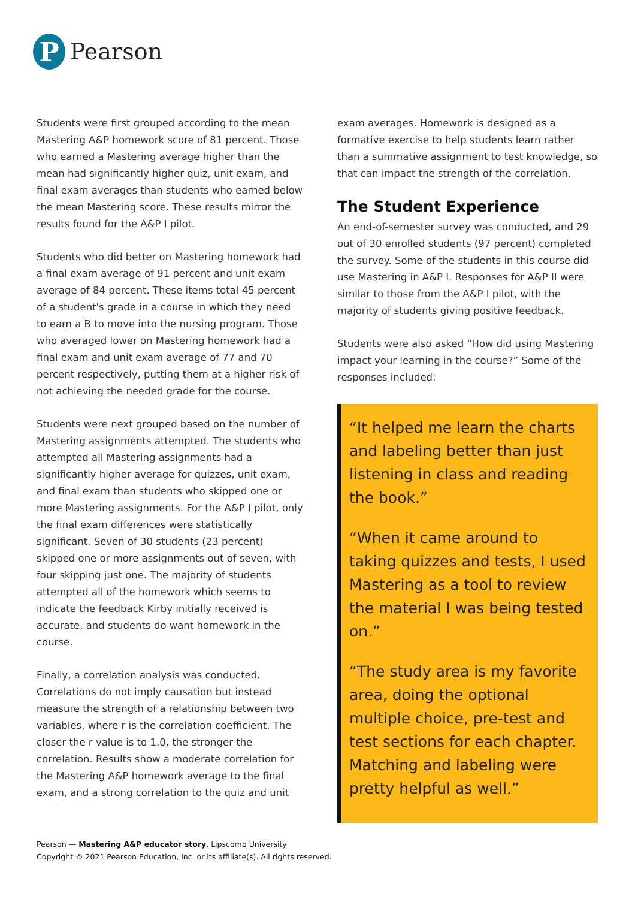P
Pearson
Students were first grouped according to the mean Mastering A&P homework score of 81 percent. Those who earned a Mastering average higher than the mean had significantly higher quiz, unit exam, and final exam averages than students who earned below the mean Mastering score. These results mirror the results found for the A&P I pilot.
Students who did better on Mastering homework had a final exam average of 91 percent and unit exam average of 84 percent. These items total 45 percent of a student's grade in a course in which they need to earn a B to move into the nursing program. Those who averaged lower on Mastering homework had a final exam and unit exam average of 77 and 70 percent respectively, putting them at a higher risk of not achieving the needed grade for the course.
Students were next grouped based on the number of Mastering assignments attempted. The students who attempted all Mastering assignments had a significantly higher average for quizzes, unit exam, and final exam than students who skipped one or more Mastering assignments. For the A&P I pilot, only the final exam differences were statistically significant. Seven of 30 students (23 percent) skipped one or more assignments out of seven, with four skipping just one. The majority of students attempted all of the homework which seems to indicate the feedback Kirby initially received is accurate, and students do want homework in the course.
Finally, a correlation analysis was conducted. Correlations do not imply causation but instead measure the strength of a relationship between two variables, where r is the correlation coefficient. The closer the r value is to 1.0, the stronger the correlation. Results show a moderate correlation for the Mastering A&P homework average to the final exam, and a strong correlation to the quiz and unit
exam averages. Homework is designed as a formative exercise to help students learn rather than a summative assignment to test knowledge, so that can impact the strength of the correlation.
The Student Experience
An end-of-semester survey was conducted, and 29 out of 30 enrolled students (97 percent) completed the survey. Some of the students in this course did use Mastering in A&P I. Responses for A&P II were similar to those from the A&P I pilot, with the majority of students giving positive feedback.
Students were also asked “How did using Mastering impact your learning in the course?” Some of the responses included:
“It helped me learn the charts and labeling better than just listening in class and reading the book.”
“When it came around to taking quizzes and tests, I used Mastering as a tool to review the material I was being tested on.”
“The study area is my favorite area, doing the optional multiple choice, pre-test and test sections for each chapter. Matching and labeling were pretty helpful as well.”
Pearson — Mastering A&P educator story, Lipscomb University
Copyright © 2021 Pearson Education, Inc. or its affiliate(s). All rights reserved.